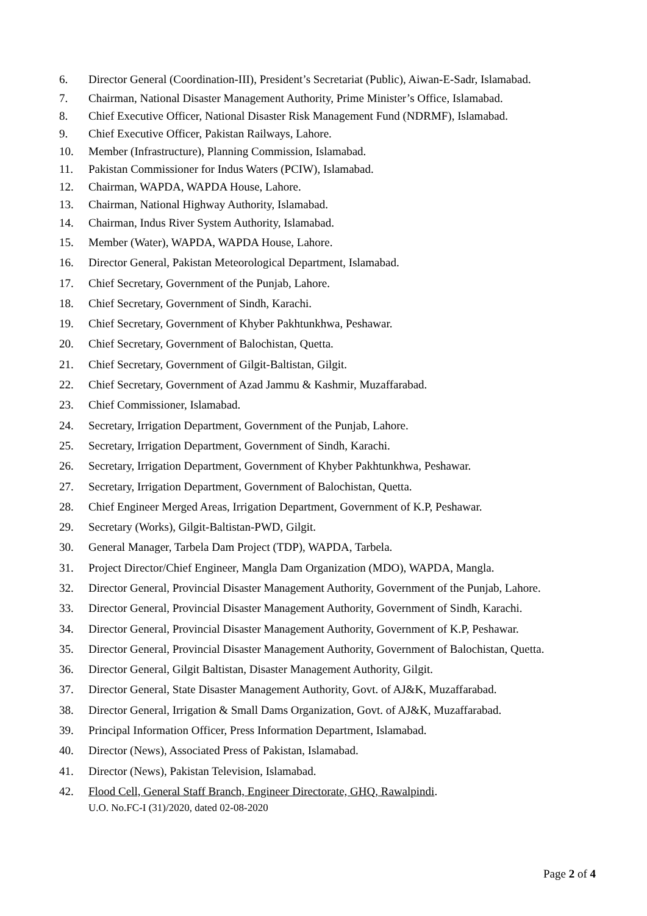6. Director General (Coordination-III), President’s Secretariat (Public), Aiwan-E-Sadr, Islamabad.
7. Chairman, National Disaster Management Authority, Prime Minister’s Office, Islamabad.
8. Chief Executive Officer, National Disaster Risk Management Fund (NDRMF), Islamabad.
9. Chief Executive Officer, Pakistan Railways, Lahore.
10. Member (Infrastructure), Planning Commission, Islamabad.
11. Pakistan Commissioner for Indus Waters (PCIW), Islamabad.
12. Chairman, WAPDA, WAPDA House, Lahore.
13. Chairman, National Highway Authority, Islamabad.
14. Chairman, Indus River System Authority, Islamabad.
15. Member (Water), WAPDA, WAPDA House, Lahore.
16. Director General, Pakistan Meteorological Department, Islamabad.
17. Chief Secretary, Government of the Punjab, Lahore.
18. Chief Secretary, Government of Sindh, Karachi.
19. Chief Secretary, Government of Khyber Pakhtunkhwa, Peshawar.
20. Chief Secretary, Government of Balochistan, Quetta.
21. Chief Secretary, Government of Gilgit-Baltistan, Gilgit.
22. Chief Secretary, Government of Azad Jammu & Kashmir, Muzaffarabad.
23. Chief Commissioner, Islamabad.
24. Secretary, Irrigation Department, Government of the Punjab, Lahore.
25. Secretary, Irrigation Department, Government of Sindh, Karachi.
26. Secretary, Irrigation Department, Government of Khyber Pakhtunkhwa, Peshawar.
27. Secretary, Irrigation Department, Government of Balochistan, Quetta.
28. Chief Engineer Merged Areas, Irrigation Department, Government of K.P, Peshawar.
29. Secretary (Works), Gilgit-Baltistan-PWD, Gilgit.
30. General Manager, Tarbela Dam Project (TDP), WAPDA, Tarbela.
31. Project Director/Chief Engineer, Mangla Dam Organization (MDO), WAPDA, Mangla.
32. Director General, Provincial Disaster Management Authority, Government of the Punjab, Lahore.
33. Director General, Provincial Disaster Management Authority, Government of Sindh, Karachi.
34. Director General, Provincial Disaster Management Authority, Government of K.P, Peshawar.
35. Director General, Provincial Disaster Management Authority, Government of Balochistan, Quetta.
36. Director General, Gilgit Baltistan, Disaster Management Authority, Gilgit.
37. Director General, State Disaster Management Authority, Govt. of AJ&K, Muzaffarabad.
38. Director General, Irrigation & Small Dams Organization, Govt. of AJ&K, Muzaffarabad.
39. Principal Information Officer, Press Information Department, Islamabad.
40. Director (News), Associated Press of Pakistan, Islamabad.
41. Director (News), Pakistan Television, Islamabad.
42. Flood Cell, General Staff Branch, Engineer Directorate, GHQ, Rawalpindi.
U.O. No.FC-I (31)/2020, dated 02-08-2020
Page 2 of 4